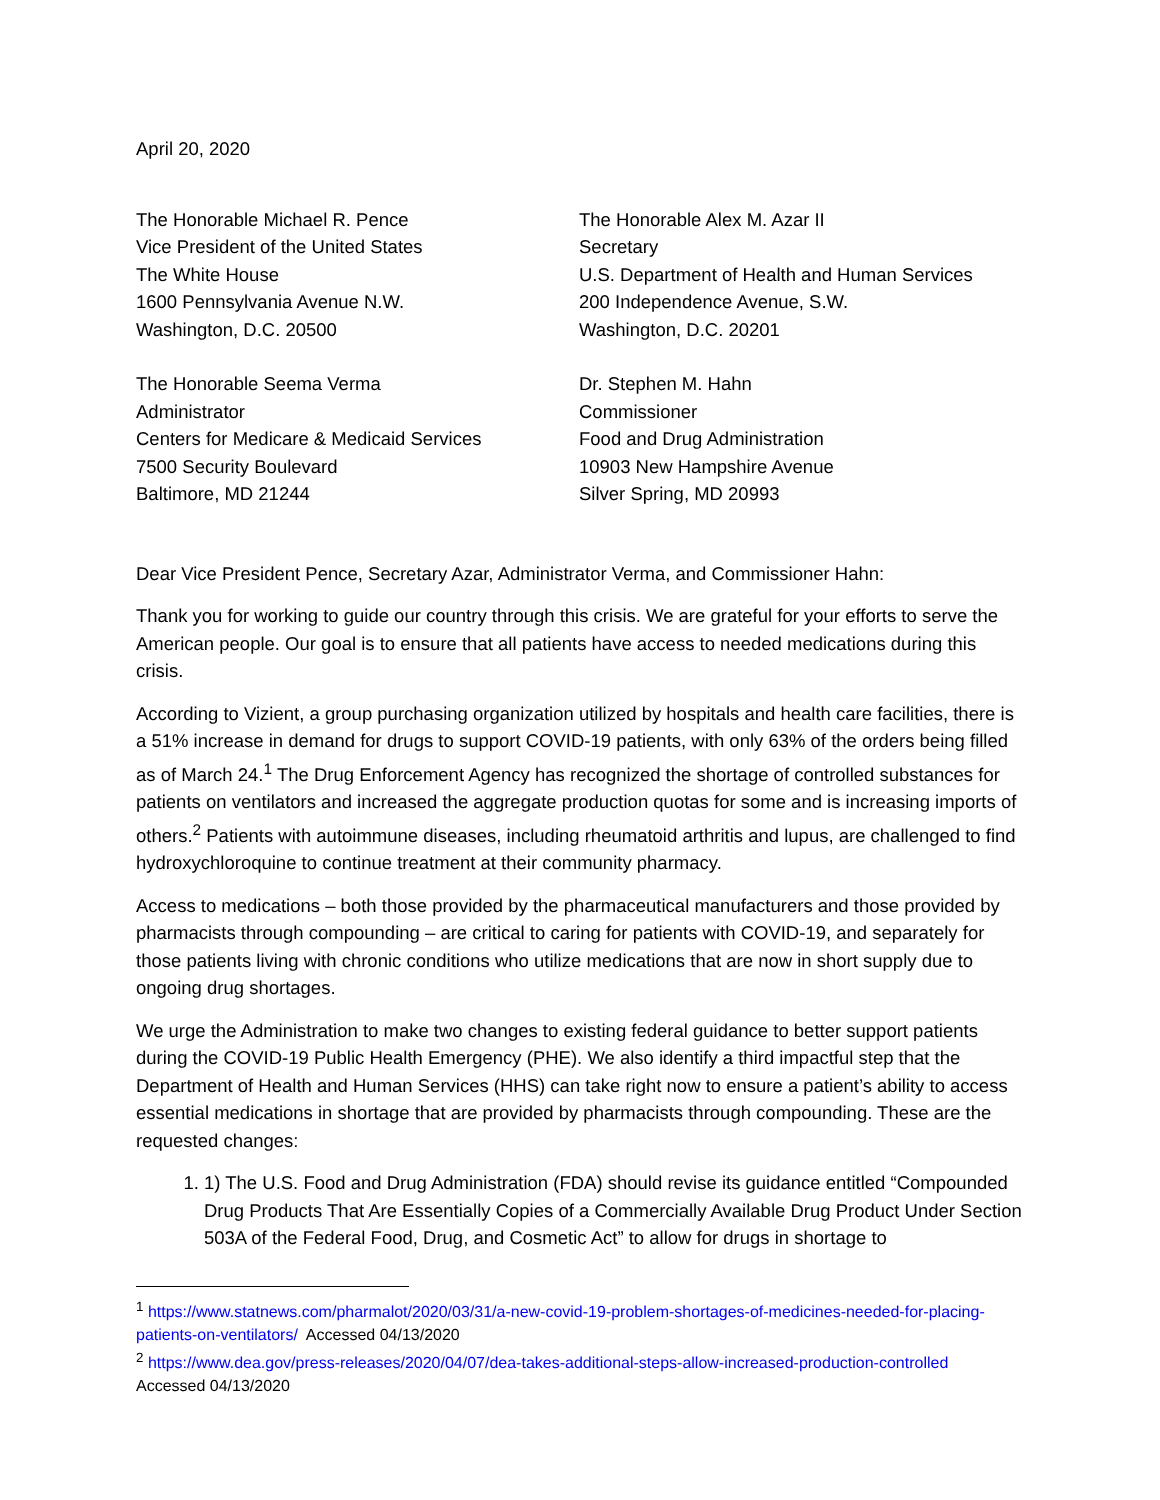April 20, 2020
The Honorable Michael R. Pence
Vice President of the United States
The White House
1600 Pennsylvania Avenue N.W.
Washington, D.C. 20500
The Honorable Alex M. Azar II
Secretary
U.S. Department of Health and Human Services
200 Independence Avenue, S.W.
Washington, D.C. 20201
The Honorable Seema Verma
Administrator
Centers for Medicare & Medicaid Services
7500 Security Boulevard
Baltimore, MD 21244
Dr. Stephen M. Hahn
Commissioner
Food and Drug Administration
10903 New Hampshire Avenue
Silver Spring, MD 20993
Dear Vice President Pence, Secretary Azar, Administrator Verma, and Commissioner Hahn:
Thank you for working to guide our country through this crisis. We are grateful for your efforts to serve the American people. Our goal is to ensure that all patients have access to needed medications during this crisis.
According to Vizient, a group purchasing organization utilized by hospitals and health care facilities, there is a 51% increase in demand for drugs to support COVID-19 patients, with only 63% of the orders being filled as of March 24.<sup>1</sup> The Drug Enforcement Agency has recognized the shortage of controlled substances for patients on ventilators and increased the aggregate production quotas for some and is increasing imports of others.<sup>2</sup> Patients with autoimmune diseases, including rheumatoid arthritis and lupus, are challenged to find hydroxychloroquine to continue treatment at their community pharmacy.
Access to medications – both those provided by the pharmaceutical manufacturers and those provided by pharmacists through compounding – are critical to caring for patients with COVID-19, and separately for those patients living with chronic conditions who utilize medications that are now in short supply due to ongoing drug shortages.
We urge the Administration to make two changes to existing federal guidance to better support patients during the COVID-19 Public Health Emergency (PHE). We also identify a third impactful step that the Department of Health and Human Services (HHS) can take right now to ensure a patient’s ability to access essential medications in shortage that are provided by pharmacists through compounding. These are the requested changes:
1. 1) The U.S. Food and Drug Administration (FDA) should revise its guidance entitled “Compounded Drug Products That Are Essentially Copies of a Commercially Available Drug Product Under Section 503A of the Federal Food, Drug, and Cosmetic Act” to allow for drugs in shortage to
<sup>1</sup> https://www.statnews.com/pharmalot/2020/03/31/a-new-covid-19-problem-shortages-of-medicines-needed-for-placing-patients-on-ventilators/ Accessed 04/13/2020
<sup>2</sup> https://www.dea.gov/press-releases/2020/04/07/dea-takes-additional-steps-allow-increased-production-controlled Accessed 04/13/2020